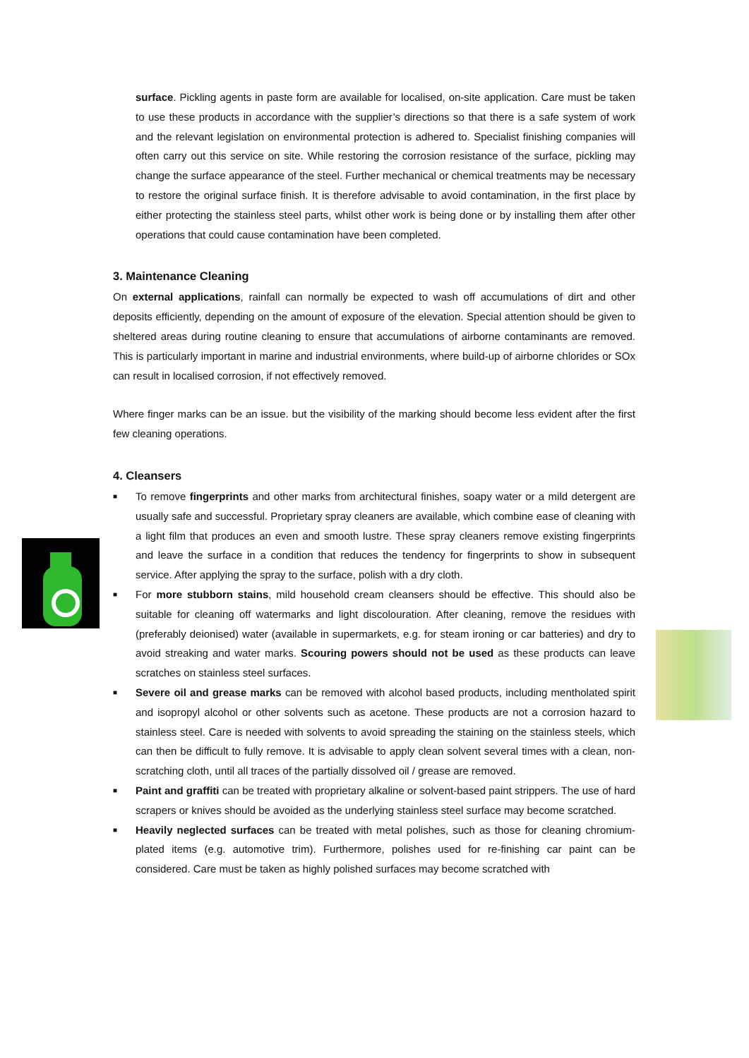surface. Pickling agents in paste form are available for localised, on-site application. Care must be taken to use these products in accordance with the supplier’s directions so that there is a safe system of work and the relevant legislation on environmental protection is adhered to. Specialist finishing companies will often carry out this service on site. While restoring the corrosion resistance of the surface, pickling may change the surface appearance of the steel. Further mechanical or chemical treatments may be necessary to restore the original surface finish. It is therefore advisable to avoid contamination, in the first place by either protecting the stainless steel parts, whilst other work is being done or by installing them after other operations that could cause contamination have been completed.
3. Maintenance Cleaning
On external applications, rainfall can normally be expected to wash off accumulations of dirt and other deposits efficiently, depending on the amount of exposure of the elevation. Special attention should be given to sheltered areas during routine cleaning to ensure that accumulations of airborne contaminants are removed. This is particularly important in marine and industrial environments, where build-up of airborne chlorides or SOx can result in localised corrosion, if not effectively removed.
Where finger marks can be an issue. but the visibility of the marking should become less evident after the first few cleaning operations.
4. Cleansers
■ To remove fingerprints and other marks from architectural finishes, soapy water or a mild detergent are usually safe and successful. Proprietary spray cleaners are available, which combine ease of cleaning with a light film that produces an even and smooth lustre. These spray cleaners remove existing fingerprints and leave the surface in a condition that reduces the tendency for fingerprints to show in subsequent service. After applying the spray to the surface, polish with a dry cloth.
■ For more stubborn stains, mild household cream cleansers should be effective. This should also be suitable for cleaning off watermarks and light discolouration. After cleaning, remove the residues with (preferably deionised) water (available in supermarkets, e.g. for steam ironing or car batteries) and dry to avoid streaking and water marks. Scouring powers should not be used as these products can leave scratches on stainless steel surfaces.
■ Severe oil and grease marks can be removed with alcohol based products, including mentholated spirit and isopropyl alcohol or other solvents such as acetone. These products are not a corrosion hazard to stainless steel. Care is needed with solvents to avoid spreading the staining on the stainless steels, which can then be difficult to fully remove. It is advisable to apply clean solvent several times with a clean, non-scratching cloth, until all traces of the partially dissolved oil / grease are removed.
■ Paint and graffiti can be treated with proprietary alkaline or solvent-based paint strippers. The use of hard scrapers or knives should be avoided as the underlying stainless steel surface may become scratched.
■ Heavily neglected surfaces can be treated with metal polishes, such as those for cleaning chromium-plated items (e.g. automotive trim). Furthermore, polishes used for re-finishing car paint can be considered. Care must be taken as highly polished surfaces may become scratched with